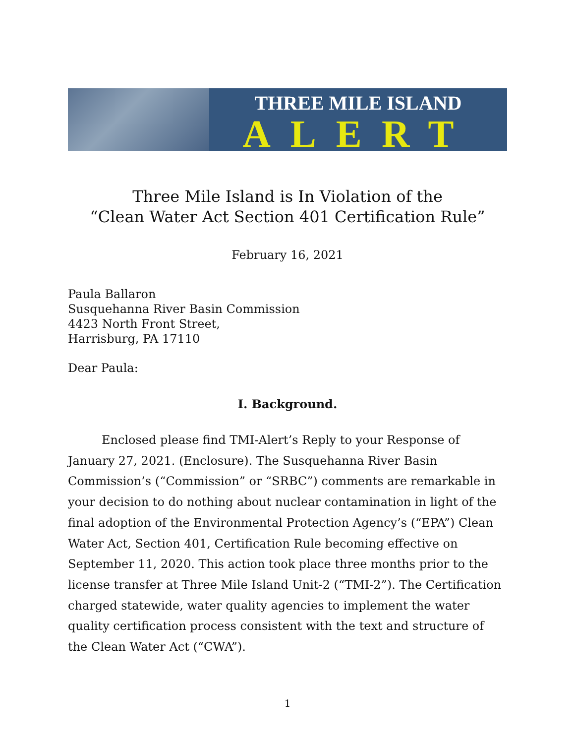THREE MILE ISLAND
ALERT
Three Mile Island is In Violation of the
“Clean Water Act Section 401 Certification Rule”
February 16, 2021
Paula Ballaron
Susquehanna River Basin Commission
4423 North Front Street,
Harrisburg, PA 17110
Dear Paula:
I. Background.
Enclosed please find TMI-Alert’s Reply to your Response of January 27, 2021. (Enclosure). The Susquehanna River Basin Commission’s (“Commission” or “SRBC”) comments are remarkable in your decision to do nothing about nuclear contamination in light of the final adoption of the Environmental Protection Agency’s (“EPA”) Clean Water Act, Section 401, Certification Rule becoming effective on September 11, 2020. This action took place three months prior to the license transfer at Three Mile Island Unit-2 (“TMI-2”). The Certification charged statewide, water quality agencies to implement the water quality certification process consistent with the text and structure of the Clean Water Act (“CWA”).
1